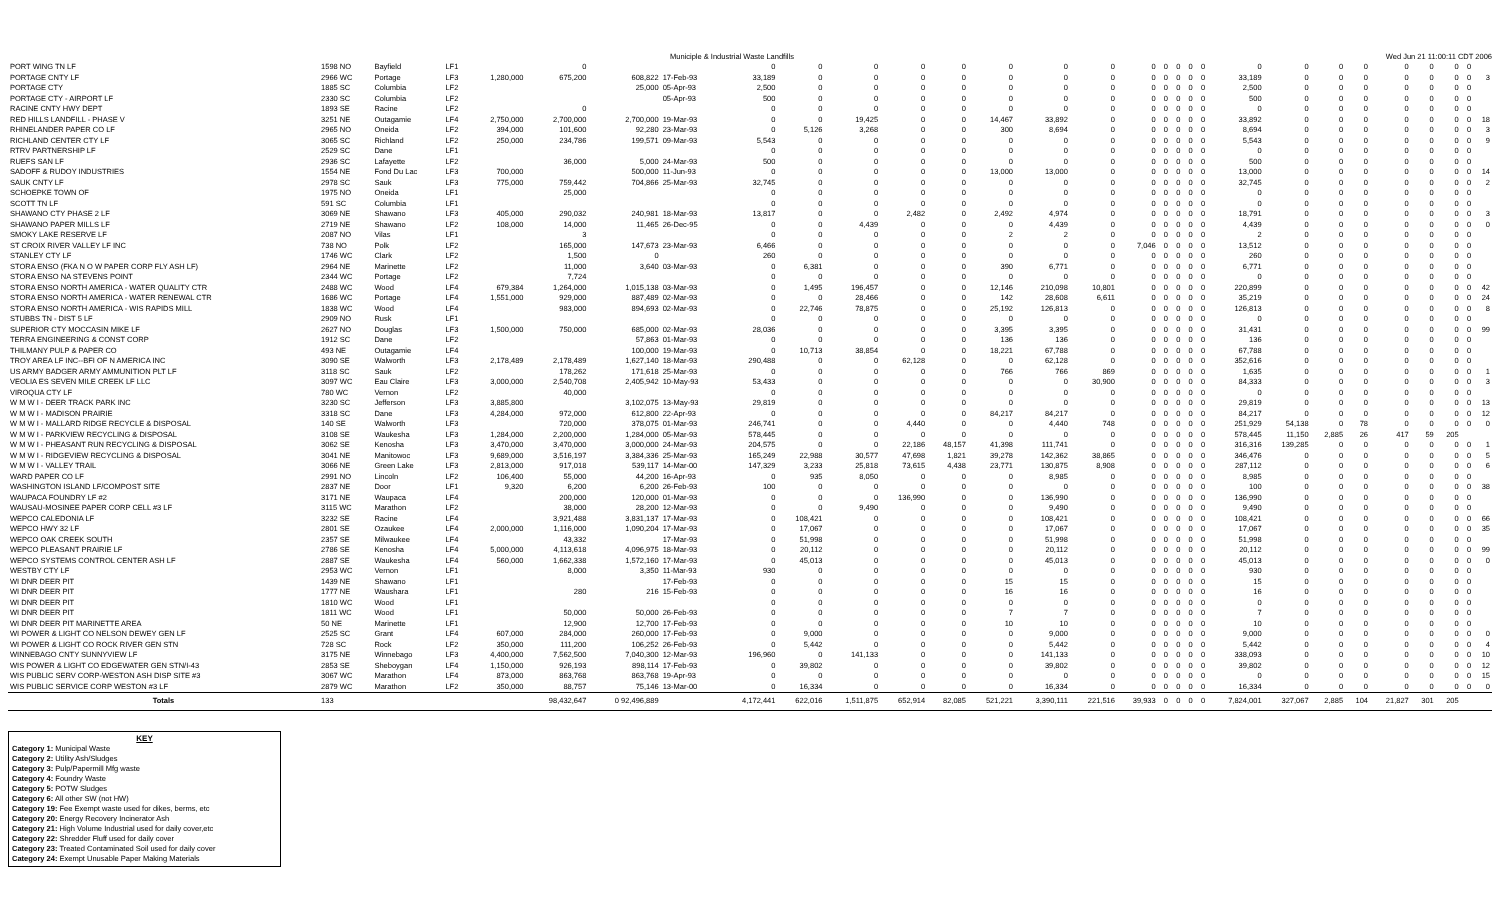Municiple & Industrial Waste Landfills Wed Jun 21 11:00:11 CDT 2006
| PORT WING TN LF | 1598 NO | Bayfield | LF1 | | 0 | | | 0 | 0 | 0 | 0 | 0 | 0 | 0 | 0 | 0 | 0 | 0 | 0 | 0 | 0 | 0 | 0 | 0 | 0 | 0 | 0 | 0 | |
| PORTAGE CNTY LF | 2966 WC | Portage | LF3 | 1,280,000 | 675,200 | 608,822 | 17-Feb-93 | 33,189 | 0 | 0 | 0 | 0 | 0 | 0 | 0 | 0 | 0 | 0 | 0 | 0 | 33,189 | 0 | 0 | 0 | 0 | 0 | 0 | 0 | 3 |
| PORTAGE CTY | 1885 SC | Columbia | LF2 | | | 25,000 | 05-Apr-93 | 2,500 | 0 | 0 | 0 | 0 | 0 | 0 | 0 | 0 | 0 | 0 | 0 | 0 | 2,500 | 0 | 0 | 0 | 0 | 0 | 0 | 0 | |
| PORTAGE CTY - AIRPORT LF | 2330 SC | Columbia | LF2 | | | | 05-Apr-93 | 500 | 0 | 0 | 0 | 0 | 0 | 0 | 0 | 0 | 0 | 0 | 0 | 0 | 500 | 0 | 0 | 0 | 0 | 0 | 0 | 0 | |
| RACINE CNTY HWY DEPT | 1893 SE | Racine | LF2 | | 0 | | | 0 | 0 | 0 | 0 | 0 | 0 | 0 | 0 | 0 | 0 | 0 | 0 | 0 | 0 | 0 | 0 | 0 | 0 | 0 | 0 | 0 | |
| RED HILLS LANDFILL - PHASE V | 3251 NE | Outagamie | LF4 | 2,750,000 | 2,700,000 | 2,700,000 | 19-Mar-93 | 0 | 0 | 19,425 | 0 | 0 | 14,467 | 33,892 | 0 | 0 | 0 | 0 | 0 | 0 | 33,892 | 0 | 0 | 0 | 0 | 0 | 0 | 0 | 18 |
| RHINELANDER PAPER CO LF | 2965 NO | Oneida | LF2 | 394,000 | 101,600 | 92,280 | 23-Mar-93 | 0 | 5,126 | 3,268 | 0 | 0 | 300 | 8,694 | 0 | 0 | 0 | 0 | 0 | 0 | 8,694 | 0 | 0 | 0 | 0 | 0 | 0 | 0 | 3 |
| RICHLAND CENTER CTY LF | 3065 SC | Richland | LF2 | 250,000 | 234,786 | 199,571 | 09-Mar-93 | 5,543 | 0 | 0 | 0 | 0 | 0 | 0 | 0 | 0 | 0 | 0 | 0 | 0 | 5,543 | 0 | 0 | 0 | 0 | 0 | 0 | 0 | 9 |
| RTRV PARTNERSHIP LF | 2529 SC | Dane | LF1 | | | | | 0 | 0 | 0 | 0 | 0 | 0 | 0 | 0 | 0 | 0 | 0 | 0 | 0 | 0 | 0 | 0 | 0 | 0 | 0 | 0 | 0 | |
| RUEFS SAN LF | 2936 SC | Lafayette | LF2 | | 36,000 | 5,000 | 24-Mar-93 | 500 | 0 | 0 | 0 | 0 | 0 | 0 | 0 | 0 | 0 | 0 | 0 | 0 | 500 | 0 | 0 | 0 | 0 | 0 | 0 | 0 | |
| SADOFF & RUDOY INDUSTRIES | 1554 NE | Fond Du Lac | LF3 | 700,000 | | 500,000 | 11-Jun-93 | 0 | 0 | 0 | 0 | 0 | 13,000 | 13,000 | 0 | 0 | 0 | 0 | 0 | 0 | 13,000 | 0 | 0 | 0 | 0 | 0 | 0 | 0 | 14 |
| SAUK CNTY LF | 2978 SC | Sauk | LF3 | 775,000 | 759,442 | 704,866 | 25-Mar-93 | 32,745 | 0 | 0 | 0 | 0 | 0 | 0 | 0 | 0 | 0 | 0 | 0 | 0 | 32,745 | 0 | 0 | 0 | 0 | 0 | 0 | 0 | 2 |
| SCHOEPKE TOWN OF | 1975 NO | Oneida | LF1 | | 25,000 | | | 0 | 0 | 0 | 0 | 0 | 0 | 0 | 0 | 0 | 0 | 0 | 0 | 0 | 0 | 0 | 0 | 0 | 0 | 0 | 0 | 0 | |
| SCOTT TN LF | 591 SC | Columbia | LF1 | | | | | 0 | 0 | 0 | 0 | 0 | 0 | 0 | 0 | 0 | 0 | 0 | 0 | 0 | 0 | 0 | 0 | 0 | 0 | 0 | 0 | 0 | |
| SHAWANO CTY PHASE 2 LF | 3069 NE | Shawano | LF3 | 405,000 | 290,032 | 240,981 | 18-Mar-93 | 13,817 | 0 | 0 | 2,482 | 0 | 2,492 | 4,974 | 0 | 0 | 0 | 0 | 0 | 0 | 18,791 | 0 | 0 | 0 | 0 | 0 | 0 | 0 | 3 |
| SHAWANO PAPER MILLS LF | 2719 NE | Shawano | LF2 | 108,000 | 14,000 | 11,465 | 26-Dec-95 | 0 | 0 | 4,439 | 0 | 0 | 0 | 4,439 | 0 | 0 | 0 | 0 | 0 | 0 | 4,439 | 0 | 0 | 0 | 0 | 0 | 0 | 0 | 0 |
| SMOKY LAKE RESERVE LF | 2087 NO | Vilas | LF1 | | 3 | | | 0 | 0 | 0 | 0 | 0 | 2 | 2 | 0 | 0 | 0 | 0 | 0 | 0 | 2 | 0 | 0 | 0 | 0 | 0 | 0 | 0 | |
| ST CROIX RIVER VALLEY LF INC | 738 NO | Polk | LF2 | | 165,000 | 147,673 | 23-Mar-93 | 6,466 | 0 | 0 | 0 | 0 | 0 | 0 | 0 | 7,046 | 0 | 0 | 0 | 0 | 13,512 | 0 | 0 | 0 | 0 | 0 | 0 | 0 | |
| STANLEY CTY LF | 1746 WC | Clark | LF2 | | 1,500 | 0 | | 260 | 0 | 0 | 0 | 0 | 0 | 0 | 0 | 0 | 0 | 0 | 0 | 0 | 260 | 0 | 0 | 0 | 0 | 0 | 0 | 0 | |
| STORA ENSO (FKA N O W PAPER CORP FLY ASH LF) | 2964 NE | Marinette | LF2 | | 11,000 | 3,640 | 03-Mar-93 | 0 | 6,381 | 0 | 0 | 0 | 390 | 6,771 | 0 | 0 | 0 | 0 | 0 | 0 | 6,771 | 0 | 0 | 0 | 0 | 0 | 0 | 0 | |
| STORA ENSO NA STEVENS POINT | 2344 WC | Portage | LF2 | | 7,724 | | | 0 | 0 | 0 | 0 | 0 | 0 | 0 | 0 | 0 | 0 | 0 | 0 | 0 | 0 | 0 | 0 | 0 | 0 | 0 | 0 | 0 | |
| STORA ENSO NORTH AMERICA - WATER QUALITY CTR | 2488 WC | Wood | LF4 | 679,384 | 1,264,000 | 1,015,138 | 03-Mar-93 | 0 | 1,495 | 196,457 | 0 | 0 | 12,146 | 210,098 | 10,801 | 0 | 0 | 0 | 0 | 0 | 220,899 | 0 | 0 | 0 | 0 | 0 | 0 | 0 | 42 |
| STORA ENSO NORTH AMERICA - WATER RENEWAL CTR | 1686 WC | Portage | LF4 | 1,551,000 | 929,000 | 887,489 | 02-Mar-93 | 0 | 0 | 28,466 | 0 | 0 | 142 | 28,608 | 6,611 | 0 | 0 | 0 | 0 | 0 | 35,219 | 0 | 0 | 0 | 0 | 0 | 0 | 0 | 24 |
| STORA ENSO NORTH AMERICA - WIS RAPIDS MILL | 1838 WC | Wood | LF4 | | 983,000 | 894,693 | 02-Mar-93 | 0 | 22,746 | 78,875 | 0 | 0 | 25,192 | 126,813 | 0 | 0 | 0 | 0 | 0 | 0 | 126,813 | 0 | 0 | 0 | 0 | 0 | 0 | 0 | 8 |
| STUBBS TN - DIST 5 LF | 2909 NO | Rusk | LF1 | | | | | 0 | 0 | 0 | 0 | 0 | 0 | 0 | 0 | 0 | 0 | 0 | 0 | 0 | 0 | 0 | 0 | 0 | 0 | 0 | 0 | 0 | |
| SUPERIOR CTY MOCCASIN MIKE LF | 2627 NO | Douglas | LF3 | 1,500,000 | 750,000 | 685,000 | 02-Mar-93 | 28,036 | 0 | 0 | 0 | 0 | 3,395 | 3,395 | 0 | 0 | 0 | 0 | 0 | 0 | 31,431 | 0 | 0 | 0 | 0 | 0 | 0 | 0 | 99 |
| TERRA ENGINEERING & CONST CORP | 1912 SC | Dane | LF2 | | | 57,863 | 01-Mar-93 | 0 | 0 | 0 | 0 | 0 | 136 | 136 | 0 | 0 | 0 | 0 | 0 | 0 | 136 | 0 | 0 | 0 | 0 | 0 | 0 | 0 | |
| THILMANY PULP & PAPER CO | 493 NE | Outagamie | LF4 | | | 100,000 | 19-Mar-93 | 0 | 10,713 | 38,854 | 0 | 0 | 18,221 | 67,788 | 0 | 0 | 0 | 0 | 0 | 0 | 67,788 | 0 | 0 | 0 | 0 | 0 | 0 | 0 | |
| TROY AREA LF INC--BFI OF N AMERICA INC | 3090 SE | Walworth | LF3 | 2,178,489 | 2,178,489 | 1,627,140 | 18-Mar-93 | 290,488 | 0 | 0 | 62,128 | 0 | 0 | 62,128 | 0 | 0 | 0 | 0 | 0 | 0 | 352,616 | 0 | 0 | 0 | 0 | 0 | 0 | 0 | |
| US ARMY BADGER ARMY AMMUNITION PLT LF | 3118 SC | Sauk | LF2 | | 178,262 | 171,618 | 25-Mar-93 | 0 | 0 | 0 | 0 | 0 | 766 | 766 | 869 | 0 | 0 | 0 | 0 | 0 | 1,635 | 0 | 0 | 0 | 0 | 0 | 0 | 0 | 1 |
| VEOLIA ES SEVEN MILE CREEK LF LLC | 3097 WC | Eau Claire | LF3 | 3,000,000 | 2,540,708 | 2,405,942 | 10-May-93 | 53,433 | 0 | 0 | 0 | 0 | 0 | 0 | 30,900 | 0 | 0 | 0 | 0 | 0 | 84,333 | 0 | 0 | 0 | 0 | 0 | 0 | 0 | 3 |
| VIROQUA CTY LF | 780 WC | Vernon | LF2 | | 40,000 | | | 0 | 0 | 0 | 0 | 0 | 0 | 0 | 0 | 0 | 0 | 0 | 0 | 0 | 0 | 0 | 0 | 0 | 0 | 0 | 0 | 0 | |
| W M W I - DEER TRACK PARK INC | 3230 SC | Jefferson | LF3 | 3,885,800 | | 3,102,075 | 13-May-93 | 29,819 | 0 | 0 | 0 | 0 | 0 | 0 | 0 | 0 | 0 | 0 | 0 | 0 | 29,819 | 0 | 0 | 0 | 0 | 0 | 0 | 0 | 13 |
| W M W I - MADISON PRAIRIE | 3318 SC | Dane | LF3 | 4,284,000 | 972,000 | 612,800 | 22-Apr-93 | 0 | 0 | 0 | 0 | 0 | 84,217 | 84,217 | 0 | 0 | 0 | 0 | 0 | 0 | 84,217 | 0 | 0 | 0 | 0 | 0 | 0 | 0 | 12 |
| W M W I - MALLARD RIDGE RECYCLE & DISPOSAL | 140 SE | Walworth | LF3 | | 720,000 | 378,075 | 01-Mar-93 | 246,741 | 0 | 0 | 4,440 | 0 | 0 | 4,440 | 748 | 0 | 0 | 0 | 0 | 0 | 251,929 | 54,138 | 0 | 78 | 0 | 0 | 0 | 0 | 0 |
| W M W I - PARKVIEW RECYCLING & DISPOSAL | 3108 SE | Waukesha | LF3 | 1,284,000 | 2,200,000 | 1,284,000 | 05-Mar-93 | 578,445 | 0 | 0 | 0 | 0 | 0 | 0 | 0 | 0 | 0 | 0 | 0 | 0 | 578,445 | 11,150 | 2,885 | 26 | 417 | 59 | 205 | | |
| W M W I - PHEASANT RUN RECYCLING & DISPOSAL | 3062 SE | Kenosha | LF3 | 3,470,000 | 3,470,000 | 3,000,000 | 24-Mar-93 | 204,575 | 0 | 0 | 22,186 | 48,157 | 41,398 | 111,741 | 0 | 0 | 0 | 0 | 0 | 0 | 316,316 | 139,285 | 0 | 0 | 0 | 0 | 0 | 0 | 1 |
| W M W I - RIDGEVIEW RECYCLING & DISPOSAL | 3041 NE | Manitowoc | LF3 | 9,689,000 | 3,516,197 | 3,384,336 | 25-Mar-93 | 165,249 | 22,988 | 30,577 | 47,698 | 1,821 | 39,278 | 142,362 | 38,865 | 0 | 0 | 0 | 0 | 0 | 346,476 | 0 | 0 | 0 | 0 | 0 | 0 | 0 | 5 |
| W M W I - VALLEY TRAIL | 3066 NE | Green Lake | LF3 | 2,813,000 | 917,018 | 539,117 | 14-Mar-00 | 147,329 | 3,233 | 25,818 | 73,615 | 4,438 | 23,771 | 130,875 | 8,908 | 0 | 0 | 0 | 0 | 0 | 287,112 | 0 | 0 | 0 | 0 | 0 | 0 | 0 | 6 |
| WARD PAPER CO LF | 2991 NO | Lincoln | LF2 | 106,400 | 55,000 | 44,200 | 16-Apr-93 | 0 | 935 | 8,050 | 0 | 0 | 0 | 8,985 | 0 | 0 | 0 | 0 | 0 | 0 | 8,985 | 0 | 0 | 0 | 0 | 0 | 0 | 0 | |
| WASHINGTON ISLAND LF/COMPOST SITE | 2837 NE | Door | LF1 | 9,320 | 6,200 | 6,200 | 26-Feb-93 | 100 | 0 | 0 | 0 | 0 | 0 | 0 | 0 | 0 | 0 | 0 | 0 | 0 | 100 | 0 | 0 | 0 | 0 | 0 | 0 | 0 | 38 |
| WAUPACA FOUNDRY LF #2 | 3171 NE | Waupaca | LF4 | | 200,000 | 120,000 | 01-Mar-93 | 0 | 0 | 0 | 136,990 | 0 | 0 | 136,990 | 0 | 0 | 0 | 0 | 0 | 0 | 136,990 | 0 | 0 | 0 | 0 | 0 | 0 | 0 | |
| WAUSAU-MOSINEE PAPER CORP CELL #3 LF | 3115 WC | Marathon | LF2 | | 38,000 | 28,200 | 12-Mar-93 | 0 | 0 | 9,490 | 0 | 0 | 0 | 9,490 | 0 | 0 | 0 | 0 | 0 | 0 | 9,490 | 0 | 0 | 0 | 0 | 0 | 0 | 0 | |
| WEPCO CALEDONIA LF | 3232 SE | Racine | LF4 | | 3,921,488 | 3,831,137 | 17-Mar-93 | 0 | 108,421 | 0 | 0 | 0 | 0 | 108,421 | 0 | 0 | 0 | 0 | 0 | 0 | 108,421 | 0 | 0 | 0 | 0 | 0 | 0 | 0 | 66 |
| WEPCO HWY 32 LF | 2801 SE | Ozaukee | LF4 | 2,000,000 | 1,116,000 | 1,090,204 | 17-Mar-93 | 0 | 17,067 | 0 | 0 | 0 | 0 | 17,067 | 0 | 0 | 0 | 0 | 0 | 0 | 17,067 | 0 | 0 | 0 | 0 | 0 | 0 | 0 | 35 |
| WEPCO OAK CREEK SOUTH | 2357 SE | Milwaukee | LF4 | | 43,332 | | 17-Mar-93 | 0 | 51,998 | 0 | 0 | 0 | 0 | 51,998 | 0 | 0 | 0 | 0 | 0 | 0 | 51,998 | 0 | 0 | 0 | 0 | 0 | 0 | 0 | |
| WEPCO PLEASANT PRAIRIE LF | 2786 SE | Kenosha | LF4 | 5,000,000 | 4,113,618 | 4,096,975 | 18-Mar-93 | 0 | 20,112 | 0 | 0 | 0 | 0 | 20,112 | 0 | 0 | 0 | 0 | 0 | 0 | 20,112 | 0 | 0 | 0 | 0 | 0 | 0 | 0 | 99 |
| WEPCO SYSTEMS CONTROL CENTER ASH LF | 2887 SE | Waukesha | LF4 | 560,000 | 1,662,338 | 1,572,160 | 17-Mar-93 | 0 | 45,013 | 0 | 0 | 0 | 0 | 45,013 | 0 | 0 | 0 | 0 | 0 | 0 | 45,013 | 0 | 0 | 0 | 0 | 0 | 0 | 0 | 0 |
| WESTBY CTY LF | 2953 WC | Vernon | LF1 | | 8,000 | 3,350 | 11-Mar-93 | 930 | 0 | 0 | 0 | 0 | 0 | 0 | 0 | 0 | 0 | 0 | 0 | 0 | 930 | 0 | 0 | 0 | 0 | 0 | 0 | 0 | |
| WI DNR DEER PIT | 1439 NE | Shawano | LF1 | | | | 17-Feb-93 | 0 | 0 | 0 | 0 | 0 | 15 | 15 | 0 | 0 | 0 | 0 | 0 | 0 | 15 | 0 | 0 | 0 | 0 | 0 | 0 | 0 | |
| WI DNR DEER PIT | 1777 NE | Waushara | LF1 | | 280 | 216 | 15-Feb-93 | 0 | 0 | 0 | 0 | 0 | 16 | 16 | 0 | 0 | 0 | 0 | 0 | 0 | 16 | 0 | 0 | 0 | 0 | 0 | 0 | 0 | |
| WI DNR DEER PIT | 1810 WC | Wood | LF1 | | | | | 0 | 0 | 0 | 0 | 0 | 0 | 0 | 0 | 0 | 0 | 0 | 0 | 0 | 0 | 0 | 0 | 0 | 0 | 0 | 0 | 0 | |
| WI DNR DEER PIT | 1811 WC | Wood | LF1 | | 50,000 | 50,000 | 26-Feb-93 | 0 | 0 | 0 | 0 | 0 | 7 | 7 | 0 | 0 | 0 | 0 | 0 | 0 | 7 | 0 | 0 | 0 | 0 | 0 | 0 | 0 | |
| WI DNR DEER PIT MARINETTE AREA | 50 NE | Marinette | LF1 | | 12,900 | 12,700 | 17-Feb-93 | 0 | 0 | 0 | 0 | 0 | 10 | 10 | 0 | 0 | 0 | 0 | 0 | 0 | 10 | 0 | 0 | 0 | 0 | 0 | 0 | 0 | |
| WI POWER & LIGHT CO NELSON DEWEY GEN LF | 2525 SC | Grant | LF4 | 607,000 | 284,000 | 260,000 | 17-Feb-93 | 0 | 9,000 | 0 | 0 | 0 | 0 | 9,000 | 0 | 0 | 0 | 0 | 0 | 0 | 9,000 | 0 | 0 | 0 | 0 | 0 | 0 | 0 | 0 |
| WI POWER & LIGHT CO ROCK RIVER GEN STN | 728 SC | Rock | LF2 | 350,000 | 111,200 | 106,252 | 26-Feb-93 | 0 | 5,442 | 0 | 0 | 0 | 0 | 5,442 | 0 | 0 | 0 | 0 | 0 | 0 | 5,442 | 0 | 0 | 0 | 0 | 0 | 0 | 0 | 4 |
| WINNEBAGO CNTY SUNNYVIEW LF | 3175 NE | Winnebago | LF3 | 4,400,000 | 7,562,500 | 7,040,300 | 12-Mar-93 | 196,960 | 0 | 141,133 | 0 | 0 | 0 | 141,133 | 0 | 0 | 0 | 0 | 0 | 0 | 338,093 | 0 | 0 | 0 | 0 | 0 | 0 | 0 | 10 |
| WIS POWER & LIGHT CO EDGEWATER GEN STN/I-43 | 2853 SE | Sheboygan | LF4 | 1,150,000 | 926,193 | 898,114 | 17-Feb-93 | 0 | 39,802 | 0 | 0 | 0 | 0 | 39,802 | 0 | 0 | 0 | 0 | 0 | 0 | 39,802 | 0 | 0 | 0 | 0 | 0 | 0 | 0 | 12 |
| WIS PUBLIC SERV CORP-WESTON ASH DISP SITE #3 | 3067 WC | Marathon | LF4 | 873,000 | 863,768 | 863,768 | 19-Apr-93 | 0 | 0 | 0 | 0 | 0 | 0 | 0 | 0 | 0 | 0 | 0 | 0 | 0 | 0 | 0 | 0 | 0 | 0 | 0 | 0 | 0 | 15 |
| WIS PUBLIC SERVICE CORP WESTON #3 LF | 2879 WC | Marathon | LF2 | 350,000 | 88,757 | 75,146 | 13-Mar-00 | 0 | 16,334 | 0 | 0 | 0 | 0 | 16,334 | 0 | 0 | 0 | 0 | 0 | 0 | 16,334 | 0 | 0 | 0 | 0 | 0 | 0 | 0 | 0 |
| Totals | 133 | | | | 98,432,647 | 0 92,496,889 | | 4,172,441 | 622,016 | 1,511,875 | 652,914 | 82,085 | 521,221 | 3,390,111 | 221,516 | 39,933 | 0 | 0 | 0 | 0 | 7,824,001 | 327,067 | 2,885 | 104 | 21,827 | 301 | 205 | | |
KEY
Category 1: Municipal Waste
Category 2: Utility Ash/Sludges
Category 3: Pulp/Papermill Mfg waste
Category 4: Foundry Waste
Category 5: POTW Sludges
Category 6: All other SW (not HW)
Category 19: Fee Exempt waste used for dikes, berms, etc
Category 20: Energy Recovery Incinerator Ash
Category 21: High Volume Industrial used for daily cover,etc
Category 22: Shredder Fluff used for daily cover
Category 23: Treated Contaminated Soil used for daily cover
Category 24: Exempt Unusable Paper Making Materials